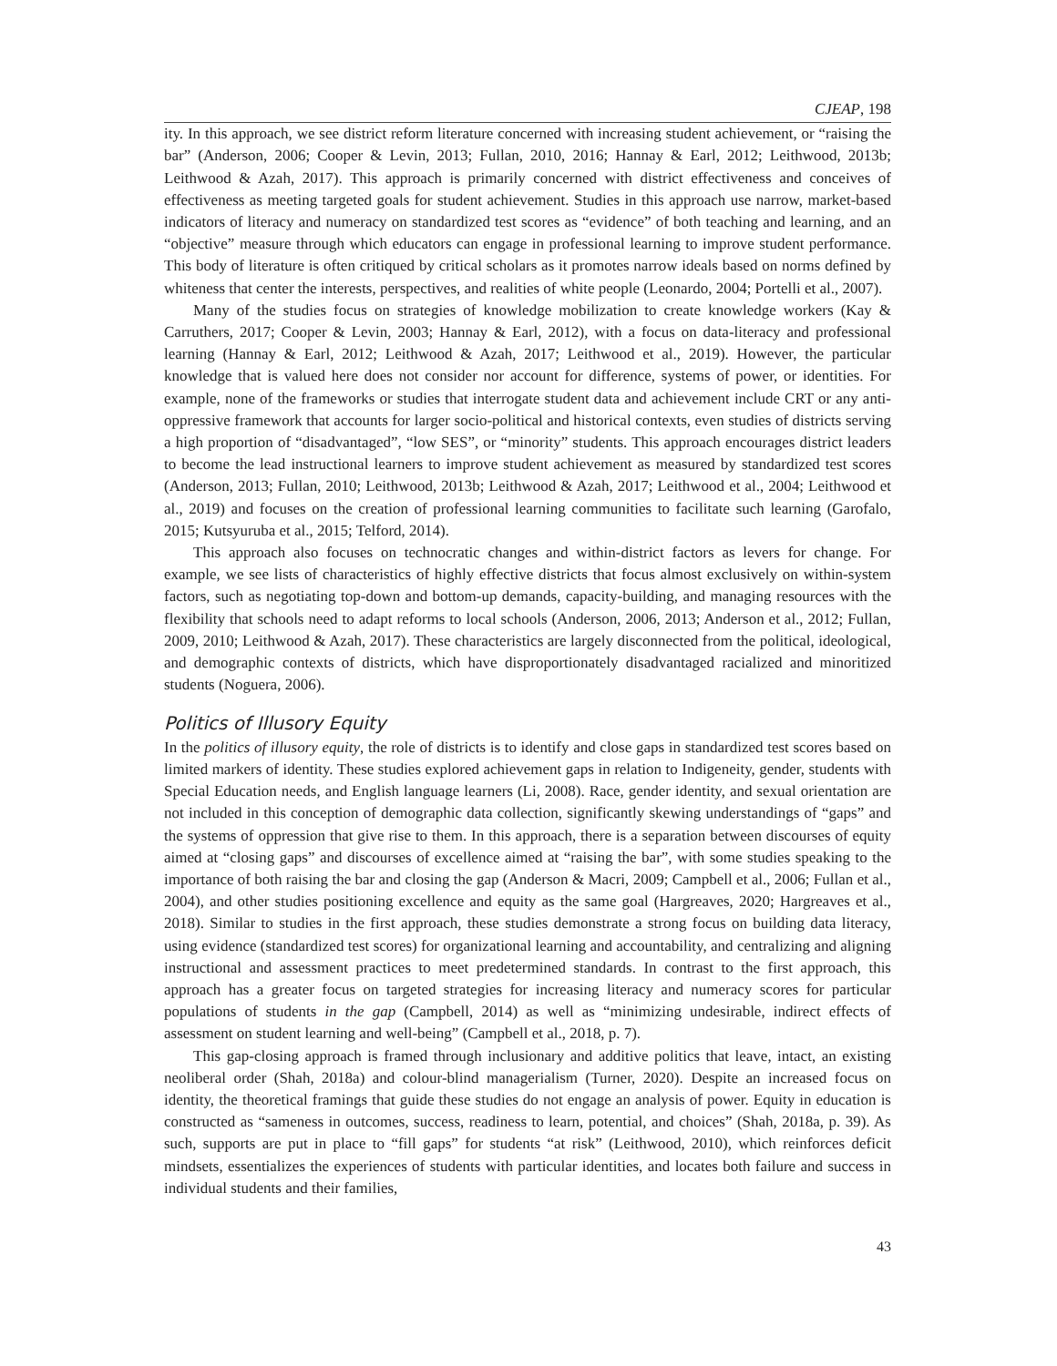CJEAP, 198
ity. In this approach, we see district reform literature concerned with increasing student achievement, or “raising the bar” (Anderson, 2006; Cooper & Levin, 2013; Fullan, 2010, 2016; Hannay & Earl, 2012; Leithwood, 2013b; Leithwood & Azah, 2017). This approach is primarily concerned with district effectiveness and conceives of effectiveness as meeting targeted goals for student achievement. Studies in this approach use narrow, market-based indicators of literacy and numeracy on standardized test scores as “evidence” of both teaching and learning, and an “objective” measure through which educators can engage in professional learning to improve student performance. This body of literature is often critiqued by critical scholars as it promotes narrow ideals based on norms defined by whiteness that center the interests, perspectives, and realities of white people (Leonardo, 2004; Portelli et al., 2007).
Many of the studies focus on strategies of knowledge mobilization to create knowledge workers (Kay & Carruthers, 2017; Cooper & Levin, 2003; Hannay & Earl, 2012), with a focus on data-literacy and professional learning (Hannay & Earl, 2012; Leithwood & Azah, 2017; Leithwood et al., 2019). However, the particular knowledge that is valued here does not consider nor account for difference, systems of power, or identities. For example, none of the frameworks or studies that interrogate student data and achievement include CRT or any anti-oppressive framework that accounts for larger socio-political and historical contexts, even studies of districts serving a high proportion of “disadvantaged”, “low SES”, or “minority” students. This approach encourages district leaders to become the lead instructional learners to improve student achievement as measured by standardized test scores (Anderson, 2013; Fullan, 2010; Leithwood, 2013b; Leithwood & Azah, 2017; Leithwood et al., 2004; Leithwood et al., 2019) and focuses on the creation of professional learning communities to facilitate such learning (Garofalo, 2015; Kutsyuruba et al., 2015; Telford, 2014).
This approach also focuses on technocratic changes and within-district factors as levers for change. For example, we see lists of characteristics of highly effective districts that focus almost exclusively on within-system factors, such as negotiating top-down and bottom-up demands, capacity-building, and managing resources with the flexibility that schools need to adapt reforms to local schools (Anderson, 2006, 2013; Anderson et al., 2012; Fullan, 2009, 2010; Leithwood & Azah, 2017). These characteristics are largely disconnected from the political, ideological, and demographic contexts of districts, which have disproportionately disadvantaged racialized and minoritized students (Noguera, 2006).
Politics of Illusory Equity
In the politics of illusory equity, the role of districts is to identify and close gaps in standardized test scores based on limited markers of identity. These studies explored achievement gaps in relation to Indigeneity, gender, students with Special Education needs, and English language learners (Li, 2008). Race, gender identity, and sexual orientation are not included in this conception of demographic data collection, significantly skewing understandings of “gaps” and the systems of oppression that give rise to them. In this approach, there is a separation between discourses of equity aimed at “closing gaps” and discourses of excellence aimed at “raising the bar”, with some studies speaking to the importance of both raising the bar and closing the gap (Anderson & Macri, 2009; Campbell et al., 2006; Fullan et al., 2004), and other studies positioning excellence and equity as the same goal (Hargreaves, 2020; Hargreaves et al., 2018). Similar to studies in the first approach, these studies demonstrate a strong focus on building data literacy, using evidence (standardized test scores) for organizational learning and accountability, and centralizing and aligning instructional and assessment practices to meet predetermined standards. In contrast to the first approach, this approach has a greater focus on targeted strategies for increasing literacy and numeracy scores for particular populations of students in the gap (Campbell, 2014) as well as “minimizing undesirable, indirect effects of assessment on student learning and well-being” (Campbell et al., 2018, p. 7).
This gap-closing approach is framed through inclusionary and additive politics that leave, intact, an existing neoliberal order (Shah, 2018a) and colour-blind managerialism (Turner, 2020). Despite an increased focus on identity, the theoretical framings that guide these studies do not engage an analysis of power. Equity in education is constructed as “sameness in outcomes, success, readiness to learn, potential, and choices” (Shah, 2018a, p. 39). As such, supports are put in place to “fill gaps” for students “at risk” (Leithwood, 2010), which reinforces deficit mindsets, essentializes the experiences of students with particular identities, and locates both failure and success in individual students and their families,
43